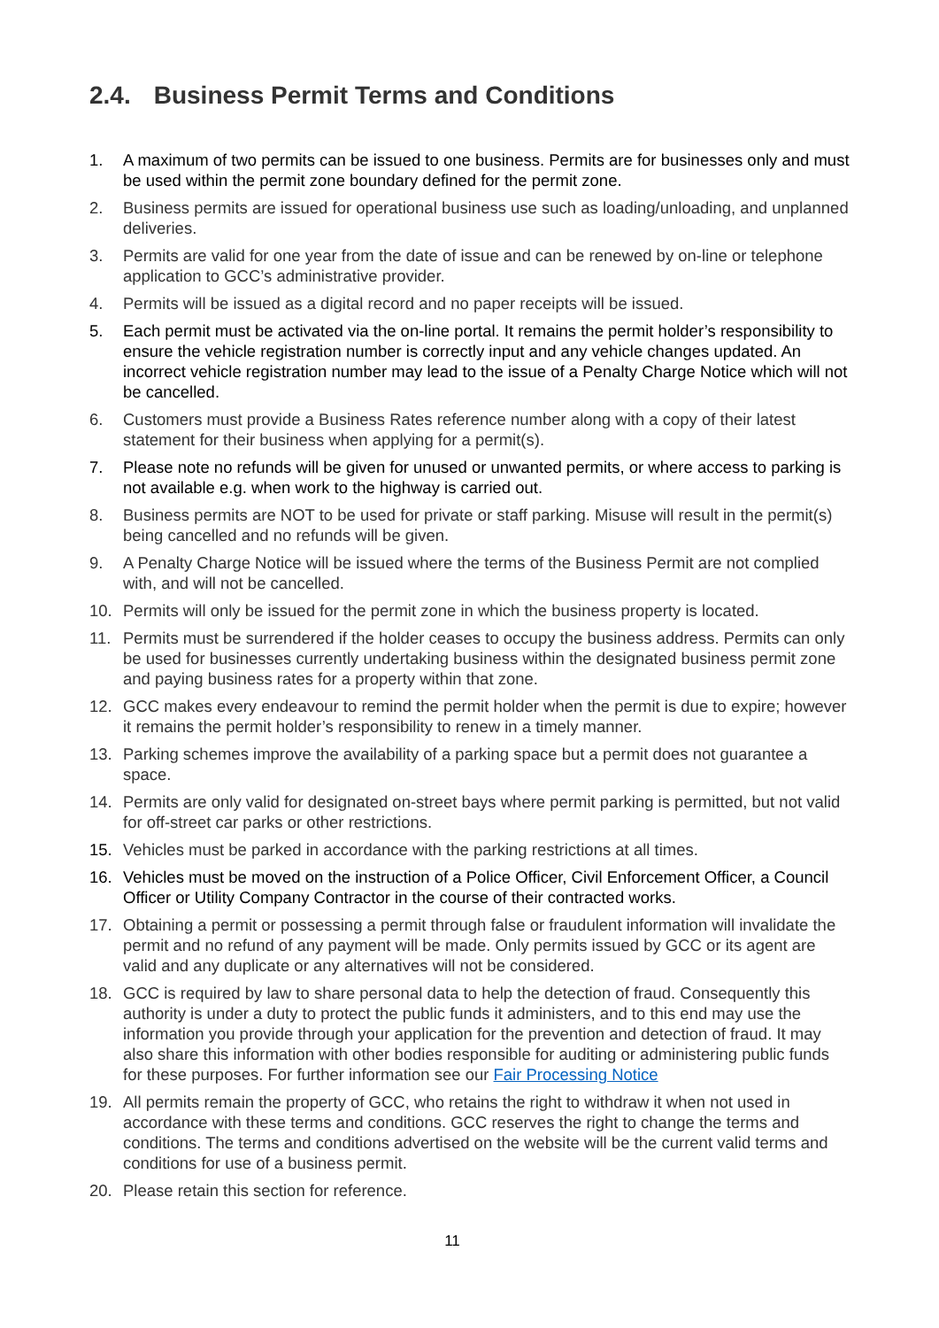2.4. Business Permit Terms and Conditions
1. A maximum of two permits can be issued to one business. Permits are for businesses only and must be used within the permit zone boundary defined for the permit zone.
2. Business permits are issued for operational business use such as loading/unloading, and unplanned deliveries.
3. Permits are valid for one year from the date of issue and can be renewed by on-line or telephone application to GCC’s administrative provider.
4. Permits will be issued as a digital record and no paper receipts will be issued.
5. Each permit must be activated via the on-line portal. It remains the permit holder’s responsibility to ensure the vehicle registration number is correctly input and any vehicle changes updated. An incorrect vehicle registration number may lead to the issue of a Penalty Charge Notice which will not be cancelled.
6. Customers must provide a Business Rates reference number along with a copy of their latest statement for their business when applying for a permit(s).
7. Please note no refunds will be given for unused or unwanted permits, or where access to parking is not available e.g. when work to the highway is carried out.
8. Business permits are NOT to be used for private or staff parking. Misuse will result in the permit(s) being cancelled and no refunds will be given.
9. A Penalty Charge Notice will be issued where the terms of the Business Permit are not complied with, and will not be cancelled.
10. Permits will only be issued for the permit zone in which the business property is located.
11. Permits must be surrendered if the holder ceases to occupy the business address. Permits can only be used for businesses currently undertaking business within the designated business permit zone and paying business rates for a property within that zone.
12. GCC makes every endeavour to remind the permit holder when the permit is due to expire; however it remains the permit holder’s responsibility to renew in a timely manner.
13. Parking schemes improve the availability of a parking space but a permit does not guarantee a space.
14. Permits are only valid for designated on-street bays where permit parking is permitted, but not valid for off-street car parks or other restrictions.
15. Vehicles must be parked in accordance with the parking restrictions at all times.
16. Vehicles must be moved on the instruction of a Police Officer, Civil Enforcement Officer, a Council Officer or Utility Company Contractor in the course of their contracted works.
17. Obtaining a permit or possessing a permit through false or fraudulent information will invalidate the permit and no refund of any payment will be made. Only permits issued by GCC or its agent are valid and any duplicate or any alternatives will not be considered.
18. GCC is required by law to share personal data to help the detection of fraud. Consequently this authority is under a duty to protect the public funds it administers, and to this end may use the information you provide through your application for the prevention and detection of fraud. It may also share this information with other bodies responsible for auditing or administering public funds for these purposes. For further information see our Fair Processing Notice
19. All permits remain the property of GCC, who retains the right to withdraw it when not used in accordance with these terms and conditions. GCC reserves the right to change the terms and conditions. The terms and conditions advertised on the website will be the current valid terms and conditions for use of a business permit.
20. Please retain this section for reference.
11